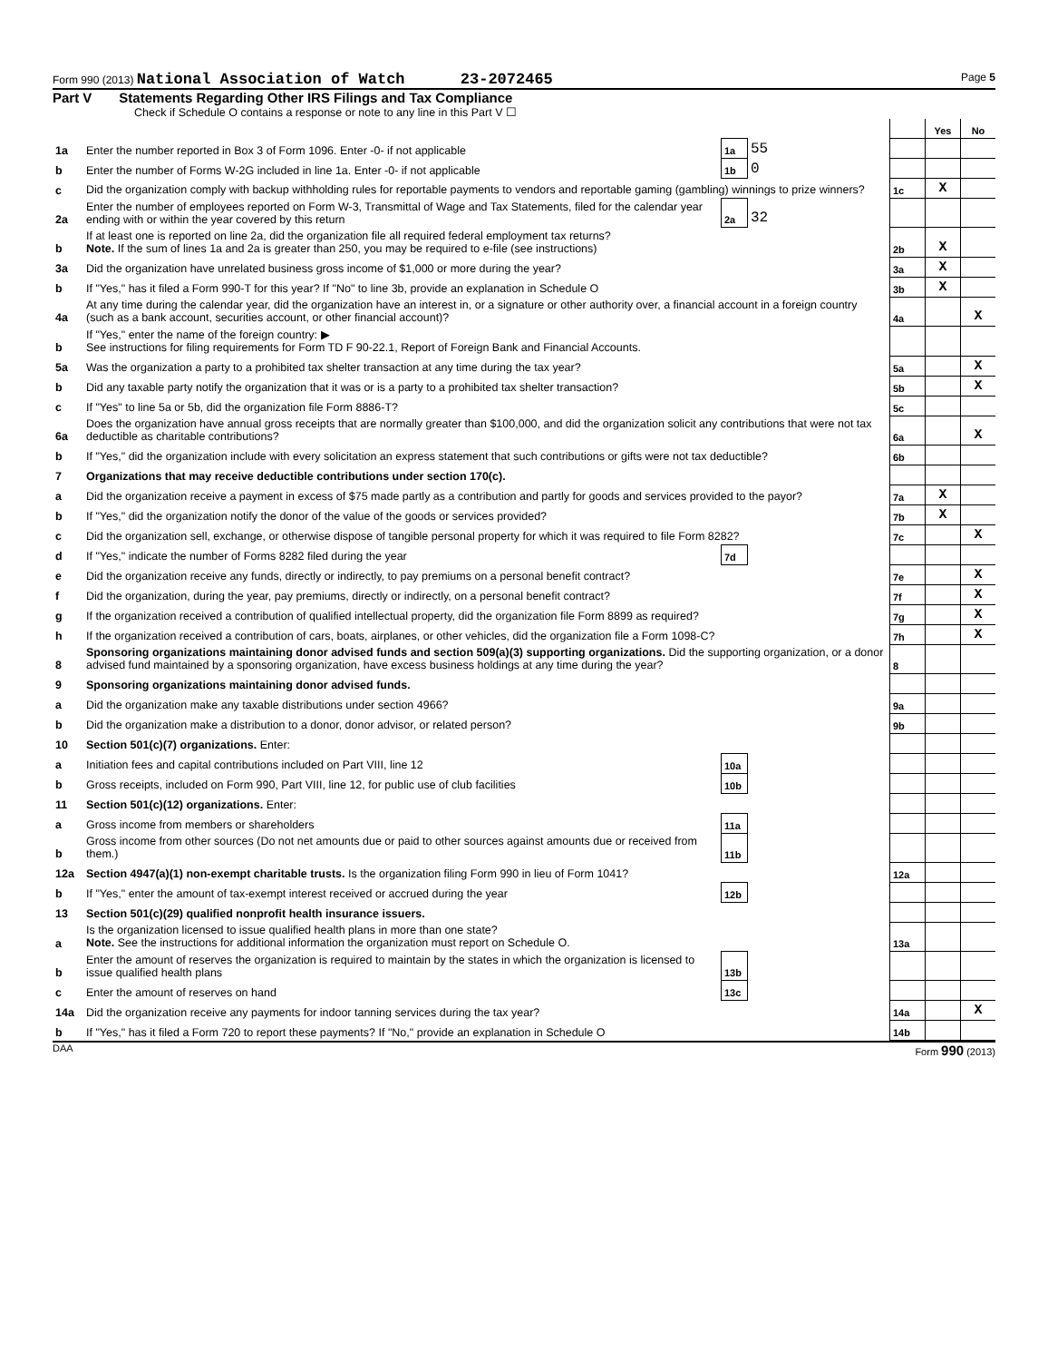Form 990 (2013) National Association of Watch 23-2072465 Page 5
Part V Statements Regarding Other IRS Filings and Tax Compliance
Check if Schedule O contains a response or note to any line in this Part V ☐
| | | | | | Yes | No |
| 1a | Enter the number reported in Box 3 of Form 1096. Enter -0- if not applicable | 1a | 55 | | | |
| b | Enter the number of Forms W-2G included in line 1a. Enter -0- if not applicable | 1b | 0 | | | |
| c | Did the organization comply with backup withholding rules for reportable payments to vendors and reportable gaming (gambling) winnings to prize winners? | | | 1c | X | |
| 2a | Enter the number of employees reported on Form W-3, Transmittal of Wage and Tax Statements, filed for the calendar year ending with or within the year covered by this return | 2a | 32 | | | |
| b | If at least one is reported on line 2a, did the organization file all required federal employment tax returns? Note. If the sum of lines 1a and 2a is greater than 250, you may be required to e-file (see instructions) | | | 2b | X | |
| 3a | Did the organization have unrelated business gross income of $1,000 or more during the year? | | | 3a | X | |
| b | If "Yes," has it filed a Form 990-T for this year? If "No" to line 3b, provide an explanation in Schedule O | | | 3b | X | |
| 4a | At any time during the calendar year, did the organization have an interest in, or a signature or other authority over, a financial account in a foreign country (such as a bank account, securities account, or other financial account)? | | | 4a | | X |
| b | If "Yes," enter the name of the foreign country: ▶ See instructions for filing requirements for Form TD F 90-22.1, Report of Foreign Bank and Financial Accounts. | | | | | |
| 5a | Was the organization a party to a prohibited tax shelter transaction at any time during the tax year? | | | 5a | | X |
| b | Did any taxable party notify the organization that it was or is a party to a prohibited tax shelter transaction? | | | 5b | | X |
| c | If "Yes" to line 5a or 5b, did the organization file Form 8886-T? | | | 5c | | |
| 6a | Does the organization have annual gross receipts that are normally greater than $100,000, and did the organization solicit any contributions that were not tax deductible as charitable contributions? | | | 6a | | X |
| b | If "Yes," did the organization include with every solicitation an express statement that such contributions or gifts were not tax deductible? | | | 6b | | |
| 7 | Organizations that may receive deductible contributions under section 170(c). | | | | | |
| a | Did the organization receive a payment in excess of $75 made partly as a contribution and partly for goods and services provided to the payor? | | | 7a | X | |
| b | If "Yes," did the organization notify the donor of the value of the goods or services provided? | | | 7b | X | |
| c | Did the organization sell, exchange, or otherwise dispose of tangible personal property for which it was required to file Form 8282? | | | 7c | | X |
| d | If "Yes," indicate the number of Forms 8282 filed during the year | 7d | | | | |
| e | Did the organization receive any funds, directly or indirectly, to pay premiums on a personal benefit contract? | | | 7e | | X |
| f | Did the organization, during the year, pay premiums, directly or indirectly, on a personal benefit contract? | | | 7f | | X |
| g | If the organization received a contribution of qualified intellectual property, did the organization file Form 8899 as required? | | | 7g | | X |
| h | If the organization received a contribution of cars, boats, airplanes, or other vehicles, did the organization file a Form 1098-C? | | | 7h | | X |
| 8 | Sponsoring organizations maintaining donor advised funds and section 509(a)(3) supporting organizations. Did the supporting organization, or a donor advised fund maintained by a sponsoring organization, have excess business holdings at any time during the year? | | | 8 | | |
| 9 | Sponsoring organizations maintaining donor advised funds. | | | | | |
| a | Did the organization make any taxable distributions under section 4966? | | | 9a | | |
| b | Did the organization make a distribution to a donor, donor advisor, or related person? | | | 9b | | |
| 10 | Section 501(c)(7) organizations. Enter: | | | | | |
| a | Initiation fees and capital contributions included on Part VIII, line 12 | 10a | | | | |
| b | Gross receipts, included on Form 990, Part VIII, line 12, for public use of club facilities | 10b | | | | |
| 11 | Section 501(c)(12) organizations. Enter: | | | | | |
| a | Gross income from members or shareholders | 11a | | | | |
| b | Gross income from other sources (Do not net amounts due or paid to other sources against amounts due or received from them.) | 11b | | | | |
| 12a | Section 4947(a)(1) non-exempt charitable trusts. Is the organization filing Form 990 in lieu of Form 1041? | | | 12a | | |
| b | If "Yes," enter the amount of tax-exempt interest received or accrued during the year | 12b | | | | |
| 13 | Section 501(c)(29) qualified nonprofit health insurance issuers. | | | | | |
| a | Is the organization licensed to issue qualified health plans in more than one state? Note. See the instructions for additional information the organization must report on Schedule O. | | | 13a | | |
| b | Enter the amount of reserves the organization is required to maintain by the states in which the organization is licensed to issue qualified health plans | 13b | | | | |
| c | Enter the amount of reserves on hand | 13c | | | | |
| 14a | Did the organization receive any payments for indoor tanning services during the tax year? | | | 14a | | X |
| b | If "Yes," has it filed a Form 720 to report these payments? If "No," provide an explanation in Schedule O | | | 14b | | |
DAA Form 990 (2013)